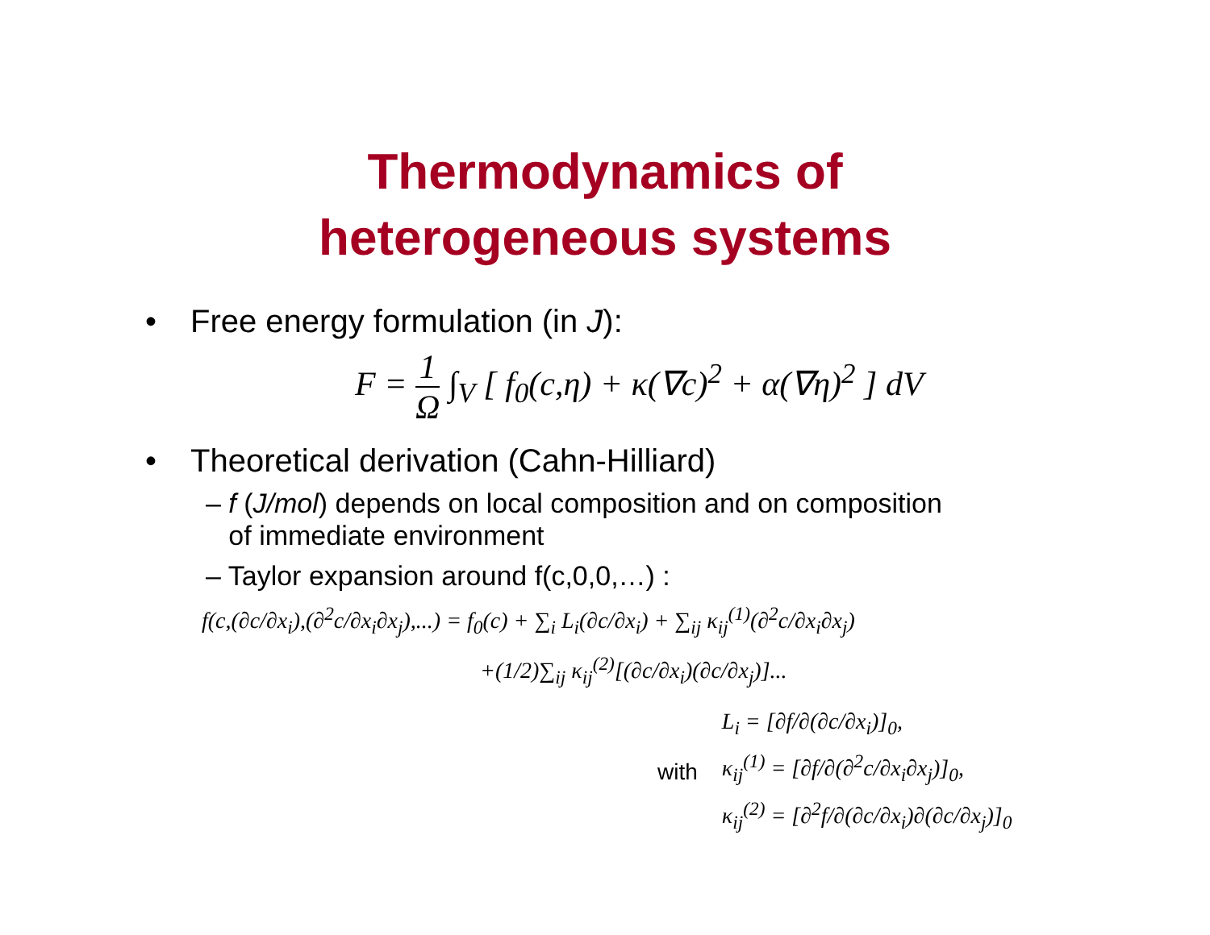Thermodynamics of
heterogeneous systems
• Free energy formulation (in J):
F = 1 Ω ∫<sub>V</sub> [ f<sub>0</sub>(c,η) + κ(∇c)<sup>2</sup> + α(∇η)<sup>2</sup> ] dV
• Theoretical derivation (Cahn-Hilliard)
– f (J/mol) depends on local composition and on composition
of immediate environment
– Taylor expansion around f(c,0,0,…) :
f(c,(∂c/∂x<sub>i</sub>),(∂<sup>2</sup>c/∂x<sub>i</sub>∂x<sub>j</sub>),...) = f<sub>0</sub>(c) + ∑<sub>i</sub> L<sub>i</sub>(∂c/∂x<sub>i</sub>) + ∑<sub>ij</sub> κ<sub>ij</sub><sup>(1)</sup>(∂<sup>2</sup>c/∂x<sub>i</sub>∂x<sub>j</sub>)
+(1/2)∑<sub>ij</sub> κ<sub>ij</sub><sup>(2)</sup>[(∂c/∂x<sub>i</sub>)(∂c/∂x<sub>j</sub>)]...
with
L<sub>i</sub> = [∂f/∂(∂c/∂x<sub>i</sub>)]<sub>0</sub>,
κ<sub>ij</sub><sup>(1)</sup> = [∂f/∂(∂<sup>2</sup>c/∂x<sub>i</sub>∂x<sub>j</sub>)]<sub>0</sub>,
κ<sub>ij</sub><sup>(2)</sup> = [∂<sup>2</sup>f/∂(∂c/∂x<sub>i</sub>)∂(∂c/∂x<sub>j</sub>)]<sub>0</sub>